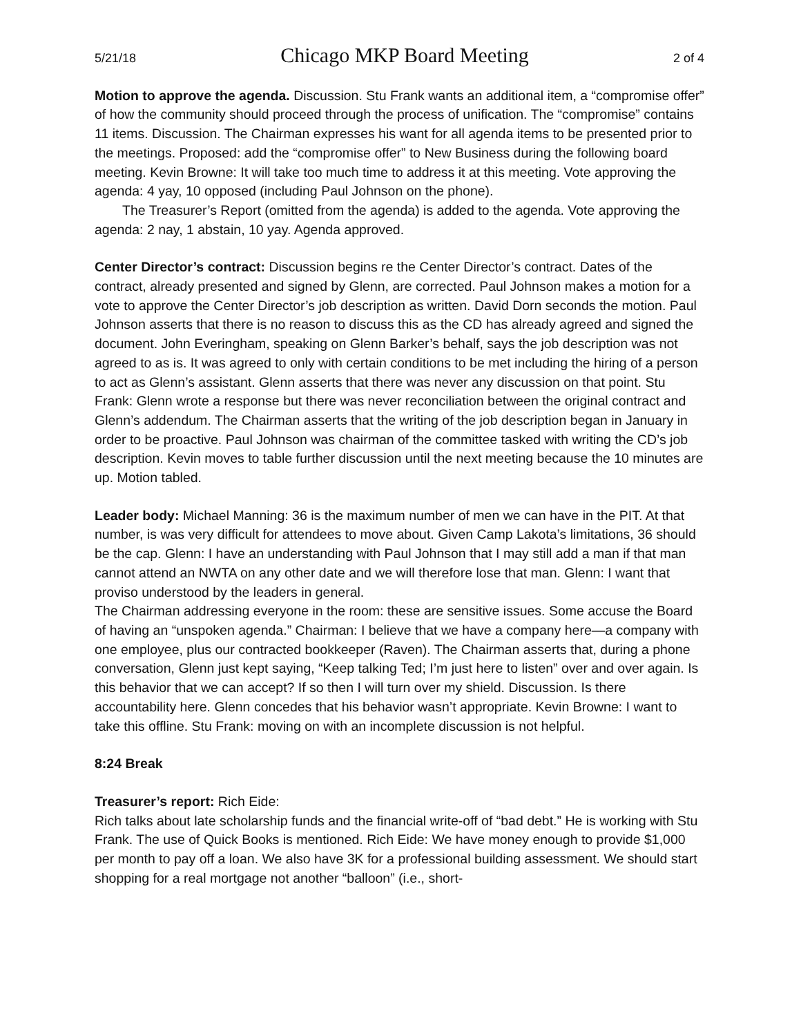5/21/18 Chicago MKP Board Meeting 2 of 4
Motion to approve the agenda. Discussion. Stu Frank wants an additional item, a “compromise offer” of how the community should proceed through the process of unification. The “compromise” contains 11 items. Discussion. The Chairman expresses his want for all agenda items to be presented prior to the meetings. Proposed: add the “compromise offer” to New Business during the following board meeting. Kevin Browne: It will take too much time to address it at this meeting. Vote approving the agenda: 4 yay, 10 opposed (including Paul Johnson on the phone).
The Treasurer’s Report (omitted from the agenda) is added to the agenda. Vote approving the agenda: 2 nay, 1 abstain, 10 yay. Agenda approved.
Center Director’s contract: Discussion begins re the Center Director’s contract. Dates of the contract, already presented and signed by Glenn, are corrected. Paul Johnson makes a motion for a vote to approve the Center Director’s job description as written. David Dorn seconds the motion. Paul Johnson asserts that there is no reason to discuss this as the CD has already agreed and signed the document. John Everingham, speaking on Glenn Barker’s behalf, says the job description was not agreed to as is. It was agreed to only with certain conditions to be met including the hiring of a person to act as Glenn’s assistant. Glenn asserts that there was never any discussion on that point. Stu Frank: Glenn wrote a response but there was never reconciliation between the original contract and Glenn’s addendum. The Chairman asserts that the writing of the job description began in January in order to be proactive. Paul Johnson was chairman of the committee tasked with writing the CD’s job description. Kevin moves to table further discussion until the next meeting because the 10 minutes are up. Motion tabled.
Leader body: Michael Manning: 36 is the maximum number of men we can have in the PIT. At that number, is was very difficult for attendees to move about. Given Camp Lakota’s limitations, 36 should be the cap. Glenn: I have an understanding with Paul Johnson that I may still add a man if that man cannot attend an NWTA on any other date and we will therefore lose that man. Glenn: I want that proviso understood by the leaders in general.
The Chairman addressing everyone in the room: these are sensitive issues. Some accuse the Board of having an “unspoken agenda.” Chairman: I believe that we have a company here—a company with one employee, plus our contracted bookkeeper (Raven). The Chairman asserts that, during a phone conversation, Glenn just kept saying, “Keep talking Ted; I’m just here to listen” over and over again. Is this behavior that we can accept? If so then I will turn over my shield. Discussion. Is there accountability here. Glenn concedes that his behavior wasn’t appropriate. Kevin Browne: I want to take this offline. Stu Frank: moving on with an incomplete discussion is not helpful.
8:24 Break
Treasurer’s report: Rich Eide:
Rich talks about late scholarship funds and the financial write-off of “bad debt.” He is working with Stu Frank. The use of Quick Books is mentioned. Rich Eide: We have money enough to provide $1,000 per month to pay off a loan. We also have 3K for a professional building assessment. We should start shopping for a real mortgage not another “balloon” (i.e., short-